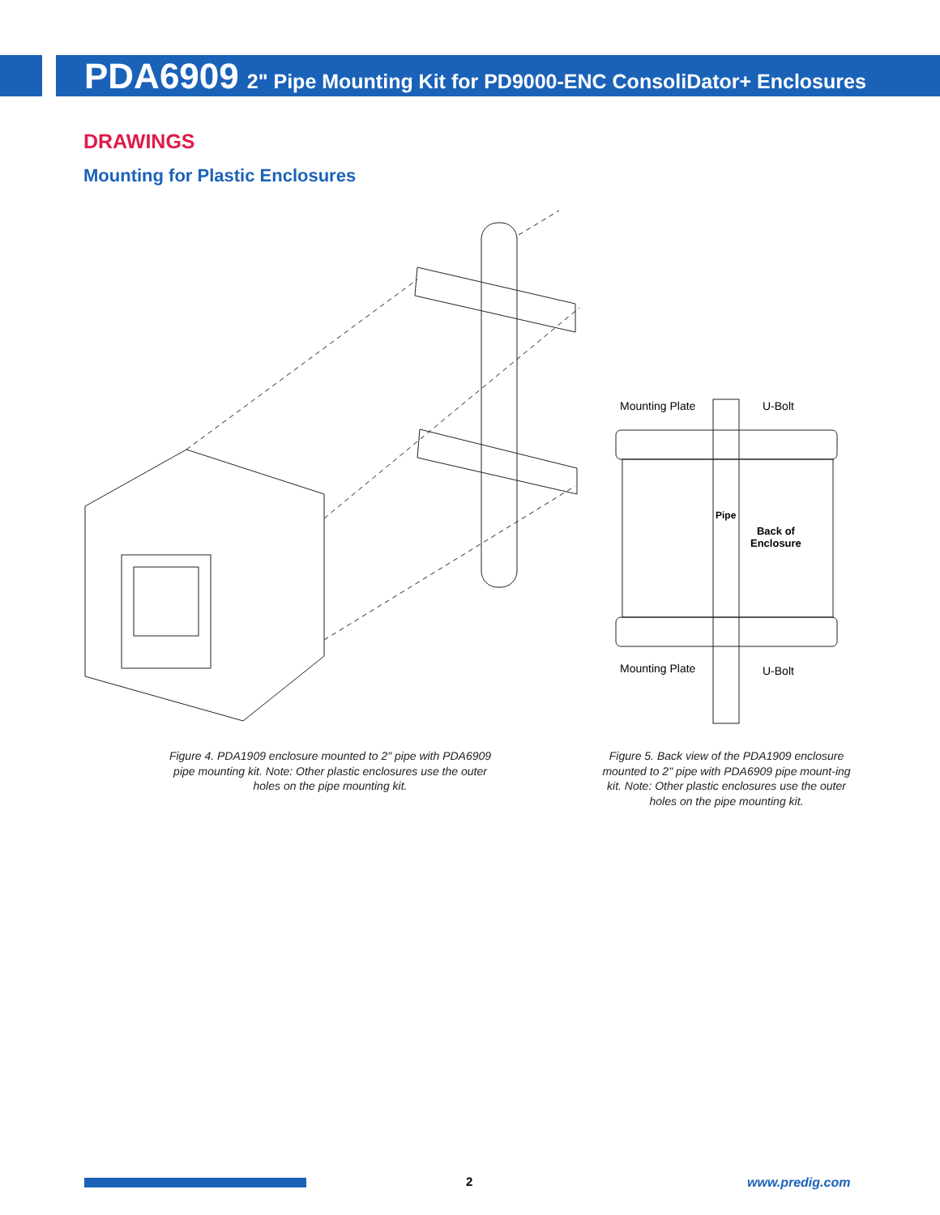PDA6909 2" Pipe Mounting Kit for PD9000-ENC ConsoliDator+ Enclosures
DRAWINGS
Mounting for Plastic Enclosures
Mounting Plate U-Bolt
Pipe
Back of
Enclosure
Mounting Plate U-Bolt
Figure 4. PDA1909 enclosure mounted to 2" pipe with PDA6909 pipe mounting kit. Note: Other plastic enclosures use the outer holes on the pipe mounting kit.
Figure 5. Back view of the PDA1909 enclosure mounted to 2" pipe with PDA6909 pipe mount-ing kit. Note: Other plastic enclosures use the outer holes on the pipe mounting kit.
2 www.predig.com